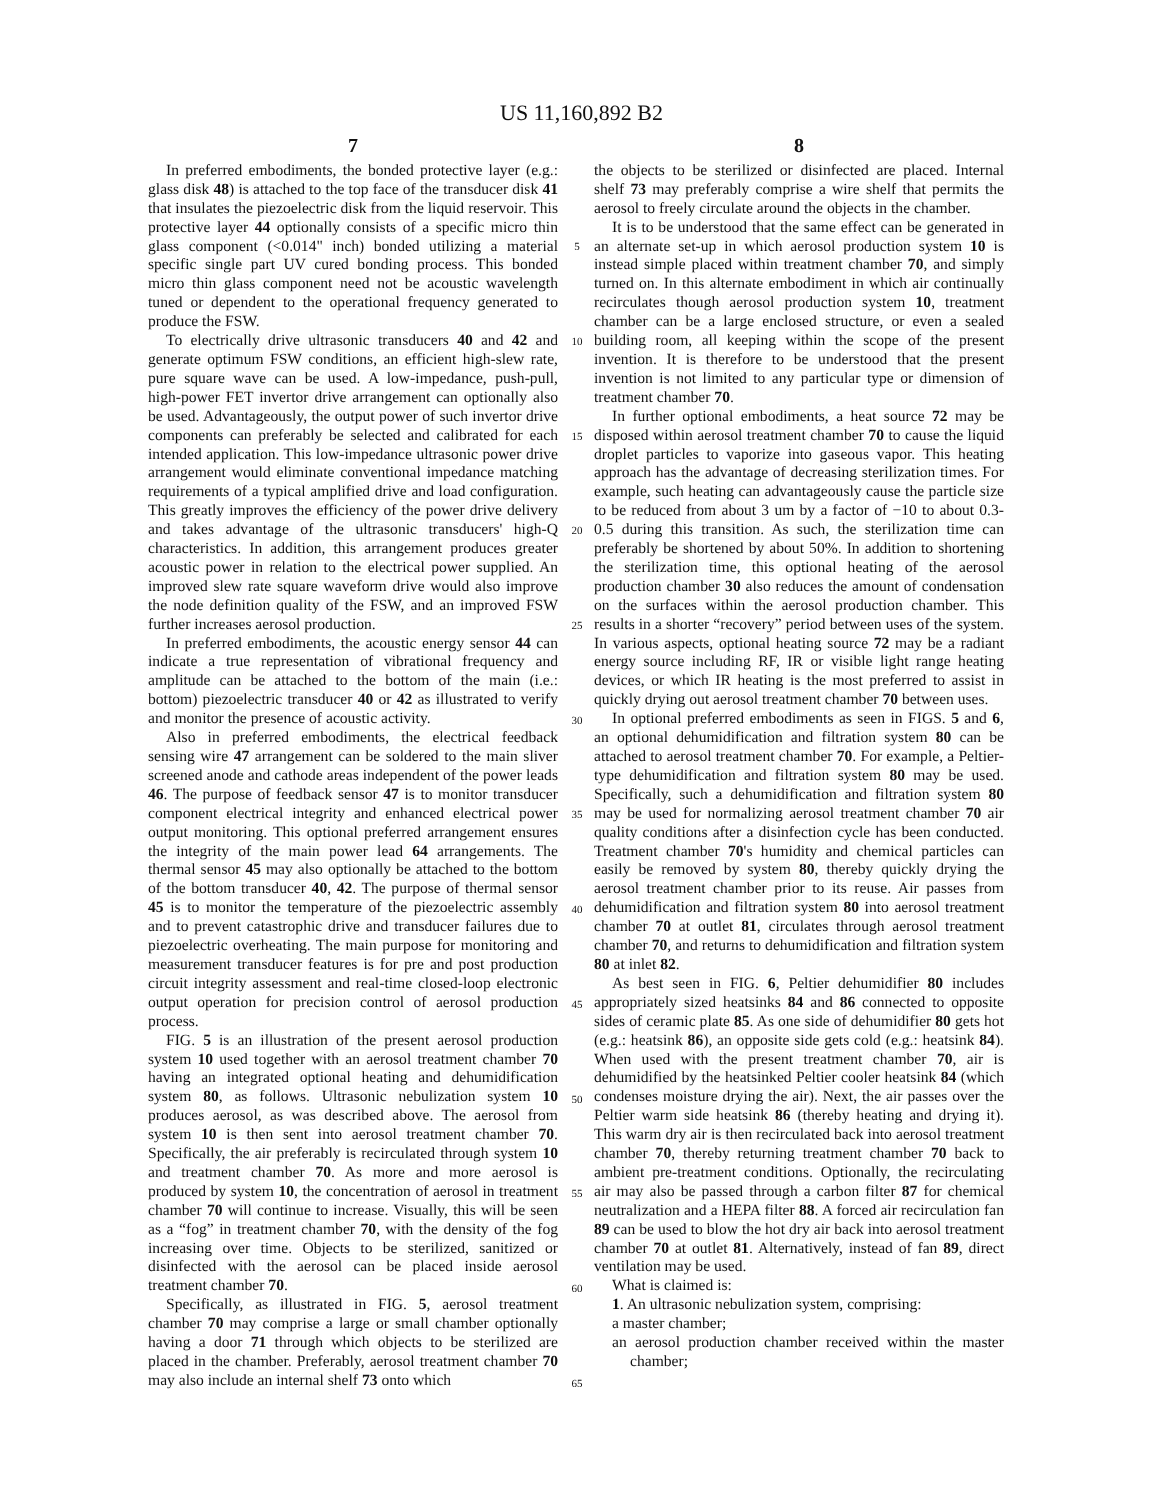US 11,160,892 B2
7
In preferred embodiments, the bonded protective layer (e.g.: glass disk 48) is attached to the top face of the transducer disk 41 that insulates the piezoelectric disk from the liquid reservoir. This protective layer 44 optionally consists of a specific micro thin glass component (<0.014" inch) bonded utilizing a material specific single part UV cured bonding process. This bonded micro thin glass component need not be acoustic wavelength tuned or dependent to the operational frequency generated to produce the FSW.
To electrically drive ultrasonic transducers 40 and 42 and generate optimum FSW conditions, an efficient high-slew rate, pure square wave can be used. A low-impedance, push-pull, high-power FET invertor drive arrangement can optionally also be used. Advantageously, the output power of such invertor drive components can preferably be selected and calibrated for each intended application. This low-impedance ultrasonic power drive arrangement would eliminate conventional impedance matching requirements of a typical amplified drive and load configuration. This greatly improves the efficiency of the power drive delivery and takes advantage of the ultrasonic transducers' high-Q characteristics. In addition, this arrangement produces greater acoustic power in relation to the electrical power supplied. An improved slew rate square waveform drive would also improve the node definition quality of the FSW, and an improved FSW further increases aerosol production.
In preferred embodiments, the acoustic energy sensor 44 can indicate a true representation of vibrational frequency and amplitude can be attached to the bottom of the main (i.e.: bottom) piezoelectric transducer 40 or 42 as illustrated to verify and monitor the presence of acoustic activity.
Also in preferred embodiments, the electrical feedback sensing wire 47 arrangement can be soldered to the main sliver screened anode and cathode areas independent of the power leads 46. The purpose of feedback sensor 47 is to monitor transducer component electrical integrity and enhanced electrical power output monitoring. This optional preferred arrangement ensures the integrity of the main power lead 64 arrangements. The thermal sensor 45 may also optionally be attached to the bottom of the bottom transducer 40, 42. The purpose of thermal sensor 45 is to monitor the temperature of the piezoelectric assembly and to prevent catastrophic drive and transducer failures due to piezoelectric overheating. The main purpose for monitoring and measurement transducer features is for pre and post production circuit integrity assessment and real-time closed-loop electronic output operation for precision control of aerosol production process.
FIG. 5 is an illustration of the present aerosol production system 10 used together with an aerosol treatment chamber 70 having an integrated optional heating and dehumidification system 80, as follows. Ultrasonic nebulization system 10 produces aerosol, as was described above. The aerosol from system 10 is then sent into aerosol treatment chamber 70. Specifically, the air preferably is recirculated through system 10 and treatment chamber 70. As more and more aerosol is produced by system 10, the concentration of aerosol in treatment chamber 70 will continue to increase. Visually, this will be seen as a “fog” in treatment chamber 70, with the density of the fog increasing over time. Objects to be sterilized, sanitized or disinfected with the aerosol can be placed inside aerosol treatment chamber 70.
Specifically, as illustrated in FIG. 5, aerosol treatment chamber 70 may comprise a large or small chamber optionally having a door 71 through which objects to be sterilized are placed in the chamber. Preferably, aerosol treatment chamber 70 may also include an internal shelf 73 onto which
8
the objects to be sterilized or disinfected are placed. Internal shelf 73 may preferably comprise a wire shelf that permits the aerosol to freely circulate around the objects in the chamber.
It is to be understood that the same effect can be generated in an alternate set-up in which aerosol production system 10 is instead simple placed within treatment chamber 70, and simply turned on. In this alternate embodiment in which air continually recirculates though aerosol production system 10, treatment chamber can be a large enclosed structure, or even a sealed building room, all keeping within the scope of the present invention. It is therefore to be understood that the present invention is not limited to any particular type or dimension of treatment chamber 70.
In further optional embodiments, a heat source 72 may be disposed within aerosol treatment chamber 70 to cause the liquid droplet particles to vaporize into gaseous vapor. This heating approach has the advantage of decreasing sterilization times. For example, such heating can advantageously cause the particle size to be reduced from about 3 um by a factor of −10 to about 0.3-0.5 during this transition. As such, the sterilization time can preferably be shortened by about 50%. In addition to shortening the sterilization time, this optional heating of the aerosol production chamber 30 also reduces the amount of condensation on the surfaces within the aerosol production chamber. This results in a shorter “recovery” period between uses of the system. In various aspects, optional heating source 72 may be a radiant energy source including RF, IR or visible light range heating devices, or which IR heating is the most preferred to assist in quickly drying out aerosol treatment chamber 70 between uses.
In optional preferred embodiments as seen in FIGS. 5 and 6, an optional dehumidification and filtration system 80 can be attached to aerosol treatment chamber 70. For example, a Peltier-type dehumidification and filtration system 80 may be used. Specifically, such a dehumidification and filtration system 80 may be used for normalizing aerosol treatment chamber 70 air quality conditions after a disinfection cycle has been conducted. Treatment chamber 70's humidity and chemical particles can easily be removed by system 80, thereby quickly drying the aerosol treatment chamber prior to its reuse. Air passes from dehumidification and filtration system 80 into aerosol treatment chamber 70 at outlet 81, circulates through aerosol treatment chamber 70, and returns to dehumidification and filtration system 80 at inlet 82.
As best seen in FIG. 6, Peltier dehumidifier 80 includes appropriately sized heatsinks 84 and 86 connected to opposite sides of ceramic plate 85. As one side of dehumidifier 80 gets hot (e.g.: heatsink 86), an opposite side gets cold (e.g.: heatsink 84). When used with the present treatment chamber 70, air is dehumidified by the heatsinked Peltier cooler heatsink 84 (which condenses moisture drying the air). Next, the air passes over the Peltier warm side heatsink 86 (thereby heating and drying it). This warm dry air is then recirculated back into aerosol treatment chamber 70, thereby returning treatment chamber 70 back to ambient pre-treatment conditions. Optionally, the recirculating air may also be passed through a carbon filter 87 for chemical neutralization and a HEPA filter 88. A forced air recirculation fan 89 can be used to blow the hot dry air back into aerosol treatment chamber 70 at outlet 81. Alternatively, instead of fan 89, direct ventilation may be used.
What is claimed is:
1. An ultrasonic nebulization system, comprising:
a master chamber;
an aerosol production chamber received within the master chamber;
5
10
15
20
25
30
35
40
45
50
55
60
65